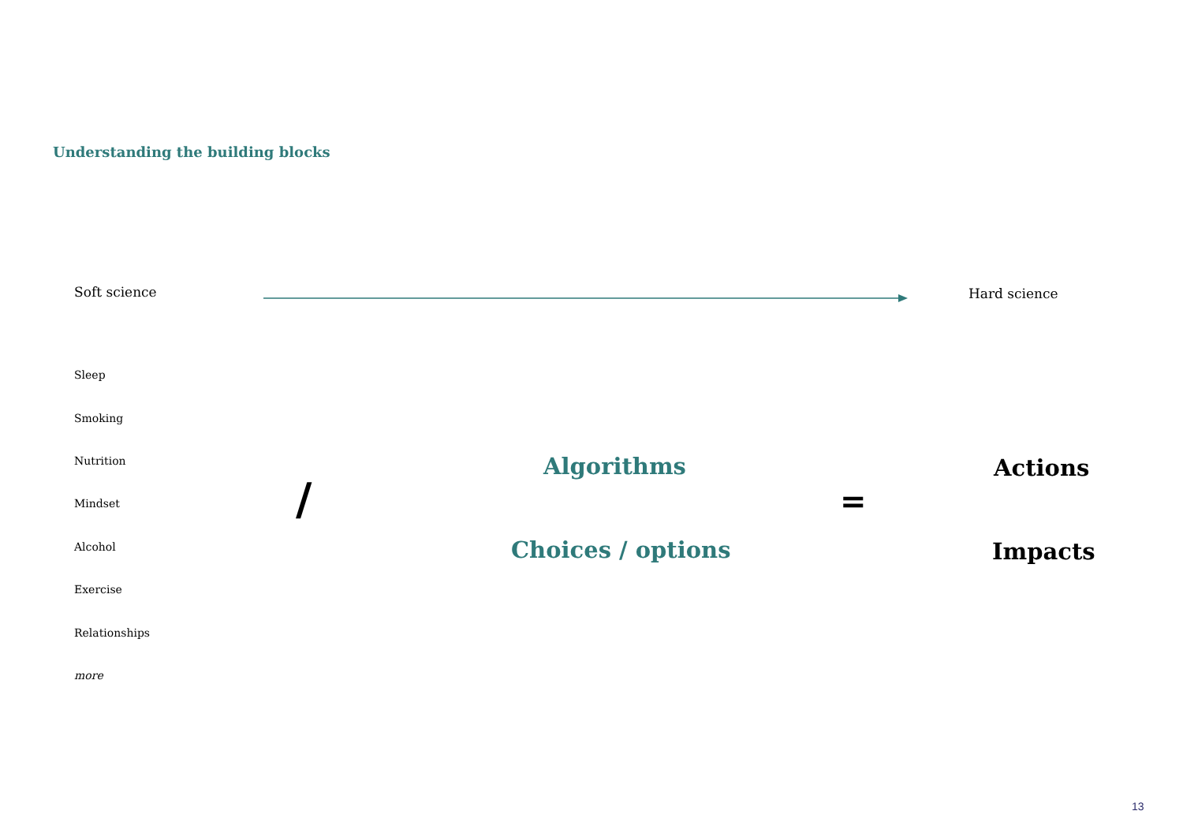Understanding the building blocks
Soft science Hard science
Sleep
Smoking
Nutrition
Mindset
Alcohol
Exercise
Relationships
more
/
Algorithms
Choices / options
=
Actions
Impacts
13